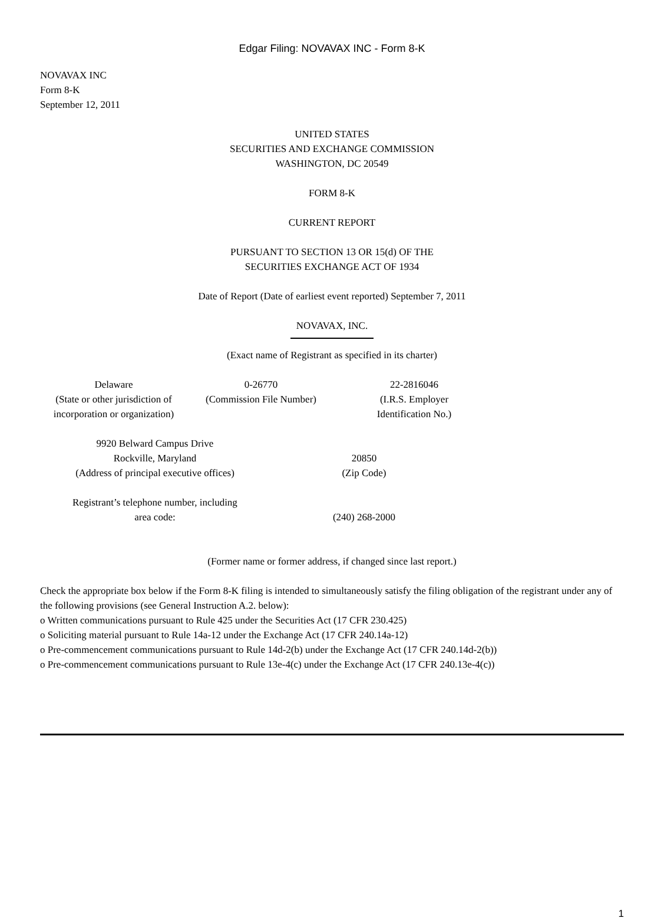Edgar Filing: NOVAVAX INC - Form 8-K
NOVAVAX INC
Form 8-K
September 12, 2011
UNITED STATES
SECURITIES AND EXCHANGE COMMISSION
WASHINGTON, DC 20549
FORM 8-K
CURRENT REPORT
PURSUANT TO SECTION 13 OR 15(d) OF THE
SECURITIES EXCHANGE ACT OF 1934
Date of Report (Date of earliest event reported) September 7, 2011
NOVAVAX, INC.
(Exact name of Registrant as specified in its charter)
| Delaware (State or other jurisdiction of incorporation or organization) | 0-26770 (Commission File Number) | 22-2816046 (I.R.S. Employer Identification No.) |
| 9920 Belward Campus Drive Rockville, Maryland (Address of principal executive offices) | 20850 (Zip Code) |
| Registrant’s telephone number, including area code: | (240) 268-2000 |
(Former name or former address, if changed since last report.)
Check the appropriate box below if the Form 8-K filing is intended to simultaneously satisfy the filing obligation of the registrant under any of the following provisions (see General Instruction A.2. below):
o Written communications pursuant to Rule 425 under the Securities Act (17 CFR 230.425)
o Soliciting material pursuant to Rule 14a-12 under the Exchange Act (17 CFR 240.14a-12)
o Pre-commencement communications pursuant to Rule 14d-2(b) under the Exchange Act (17 CFR 240.14d-2(b))
o Pre-commencement communications pursuant to Rule 13e-4(c) under the Exchange Act (17 CFR 240.13e-4(c))
1